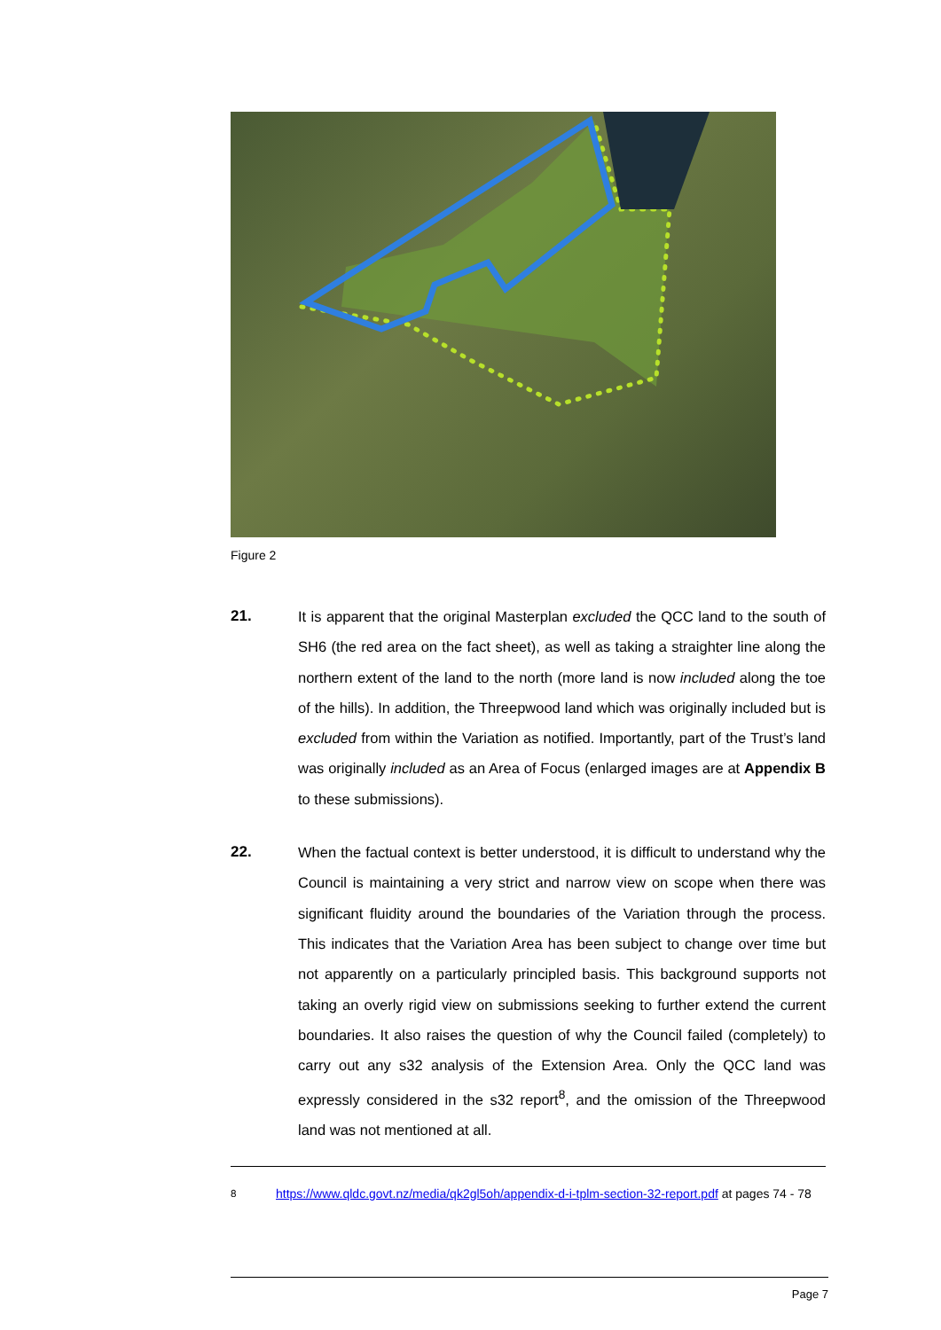Figure 2
21. It is apparent that the original Masterplan excluded the QCC land to the south of SH6 (the red area on the fact sheet), as well as taking a straighter line along the northern extent of the land to the north (more land is now included along the toe of the hills). In addition, the Threepwood land which was originally included but is excluded from within the Variation as notified. Importantly, part of the Trust’s land was originally included as an Area of Focus (enlarged images are at Appendix B to these submissions).
22. When the factual context is better understood, it is difficult to understand why the Council is maintaining a very strict and narrow view on scope when there was significant fluidity around the boundaries of the Variation through the process. This indicates that the Variation Area has been subject to change over time but not apparently on a particularly principled basis. This background supports not taking an overly rigid view on submissions seeking to further extend the current boundaries. It also raises the question of why the Council failed (completely) to carry out any s32 analysis of the Extension Area. Only the QCC land was expressly considered in the s32 report<sup>8</sup>, and the omission of the Threepwood land was not mentioned at all.
<sup>8</sup> https://www.qldc.govt.nz/media/qk2gl5oh/appendix-d-i-tplm-section-32-report.pdf at pages 74 - 78
Page 7